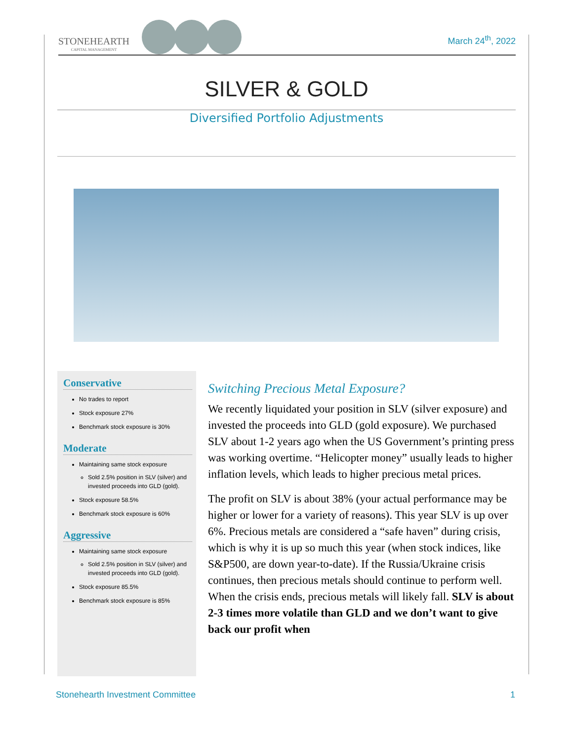STONEHEARTH
CAPITAL MANAGEMENT
March 24<sup>th</sup>, 2022
SILVER & GOLD
Diversified Portfolio Adjustments
Conservative
No trades to report
Stock exposure 27%
Benchmark stock exposure is 30%
Moderate
Maintaining same stock exposure
Sold 2.5% position in SLV (silver) and invested proceeds into GLD (gold).
Stock exposure 58.5%
Benchmark stock exposure is 60%
Aggressive
Maintaining same stock exposure
Sold 2.5% position in SLV (silver) and invested proceeds into GLD (gold).
Stock exposure 85.5%
Benchmark stock exposure is 85%
Switching Precious Metal Exposure?
We recently liquidated your position in SLV (silver exposure) and invested the proceeds into GLD (gold exposure). We purchased SLV about 1-2 years ago when the US Government’s printing press was working overtime. “Helicopter money” usually leads to higher inflation levels, which leads to higher precious metal prices.
The profit on SLV is about 38% (your actual performance may be higher or lower for a variety of reasons). This year SLV is up over 6%. Precious metals are considered a “safe haven” during crisis, which is why it is up so much this year (when stock indices, like S&P500, are down year-to-date). If the Russia/Ukraine crisis continues, then precious metals should continue to perform well. When the crisis ends, precious metals will likely fall. SLV is about 2-3 times more volatile than GLD and we don’t want to give back our profit when
Stonehearth Investment Committee 1